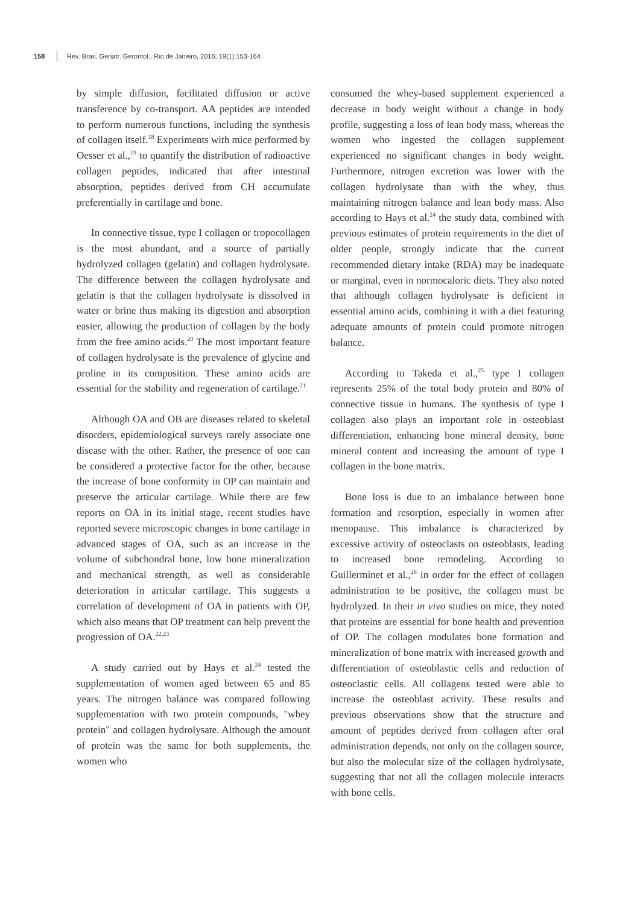158 Rev. Bras. Geriatr. Gerontol., Rio de Janeiro, 2016; 19(1):153-164
by simple diffusion, facilitated diffusion or active transference by co-transport. AA peptides are intended to perform numerous functions, including the synthesis of collagen itself.<sup>18</sup> Experiments with mice performed by Oesser et al.,<sup>19</sup> to quantify the distribution of radioactive collagen peptides, indicated that after intestinal absorption, peptides derived from CH accumulate preferentially in cartilage and bone.
In connective tissue, type I collagen or tropocollagen is the most abundant, and a source of partially hydrolyzed collagen (gelatin) and collagen hydrolysate. The difference between the collagen hydrolysate and gelatin is that the collagen hydrolysate is dissolved in water or brine thus making its digestion and absorption easier, allowing the production of collagen by the body from the free amino acids.<sup>20</sup> The most important feature of collagen hydrolysate is the prevalence of glycine and proline in its composition. These amino acids are essential for the stability and regeneration of cartilage.<sup>21</sup>
Although OA and OB are diseases related to skeletal disorders, epidemiological surveys rarely associate one disease with the other. Rather, the presence of one can be considered a protective factor for the other, because the increase of bone conformity in OP can maintain and preserve the articular cartilage. While there are few reports on OA in its initial stage, recent studies have reported severe microscopic changes in bone cartilage in advanced stages of OA, such as an increase in the volume of subchondral bone, low bone mineralization and mechanical strength, as well as considerable deterioration in articular cartilage. This suggests a correlation of development of OA in patients with OP, which also means that OP treatment can help prevent the progression of OA.<sup>22,23</sup>
A study carried out by Hays et al.<sup>24</sup> tested the supplementation of women aged between 65 and 85 years. The nitrogen balance was compared following supplementation with two protein compounds, "whey protein" and collagen hydrolysate. Although the amount of protein was the same for both supplements, the women who
consumed the whey-based supplement experienced a decrease in body weight without a change in body profile, suggesting a loss of lean body mass, whereas the women who ingested the collagen supplement experienced no significant changes in body weight. Furthermore, nitrogen excretion was lower with the collagen hydrolysate than with the whey, thus maintaining nitrogen balance and lean body mass. Also according to Hays et al.<sup>24</sup> the study data, combined with previous estimates of protein requirements in the diet of older people, strongly indicate that the current recommended dietary intake (RDA) may be inadequate or marginal, even in normocaloric diets. They also noted that although collagen hydrolysate is deficient in essential amino acids, combining it with a diet featuring adequate amounts of protein could promote nitrogen balance.
According to Takeda et al.,<sup>25</sup> type I collagen represents 25% of the total body protein and 80% of connective tissue in humans. The synthesis of type I collagen also plays an important role in osteoblast differentiation, enhancing bone mineral density, bone mineral content and increasing the amount of type I collagen in the bone matrix.
Bone loss is due to an imbalance between bone formation and resorption, especially in women after menopause. This imbalance is characterized by excessive activity of osteoclasts on osteoblasts, leading to increased bone remodeling. According to Guillerminet et al.,<sup>26</sup> in order for the effect of collagen administration to be positive, the collagen must be hydrolyzed. In their in vivo studies on mice, they noted that proteins are essential for bone health and prevention of OP. The collagen modulates bone formation and mineralization of bone matrix with increased growth and differentiation of osteoblastic cells and reduction of osteoclastic cells. All collagens tested were able to increase the osteoblast activity. These results and previous observations show that the structure and amount of peptides derived from collagen after oral administration depends, not only on the collagen source, but also the molecular size of the collagen hydrolysate, suggesting that not all the collagen molecule interacts with bone cells.